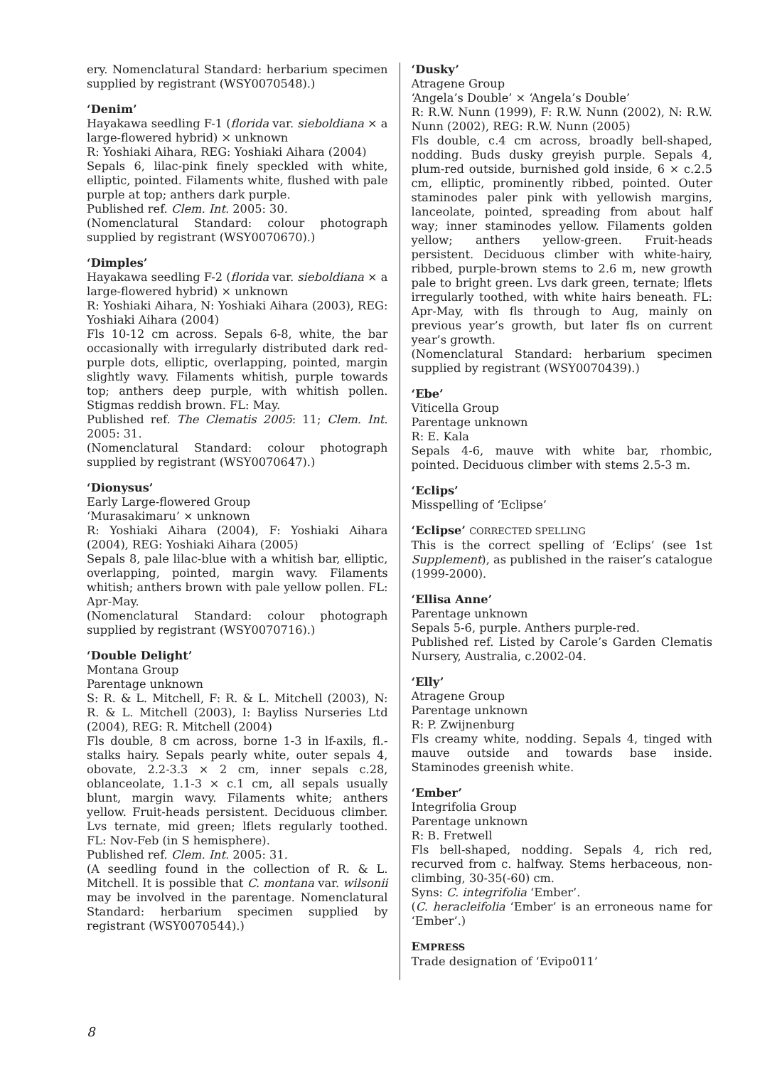ery. Nomenclatural Standard: herbarium specimen supplied by registrant (WSY0070548).)
‘Denim’
Hayakawa seedling F-1 (florida var. sieboldiana × a large-flowered hybrid) × unknown
R: Yoshiaki Aihara, REG: Yoshiaki Aihara (2004)
Sepals 6, lilac-pink finely speckled with white, elliptic, pointed. Filaments white, flushed with pale purple at top; anthers dark purple.
Published ref. Clem. Int. 2005: 30.
(Nomenclatural Standard: colour photograph supplied by registrant (WSY0070670).)
‘Dimples’
Hayakawa seedling F-2 (florida var. sieboldiana × a large-flowered hybrid) × unknown
R: Yoshiaki Aihara, N: Yoshiaki Aihara (2003), REG: Yoshiaki Aihara (2004)
Fls 10-12 cm across. Sepals 6-8, white, the bar occasionally with irregularly distributed dark red-purple dots, elliptic, overlapping, pointed, margin slightly wavy. Filaments whitish, purple towards top; anthers deep purple, with whitish pollen. Stigmas reddish brown. FL: May.
Published ref. The Clematis 2005: 11; Clem. Int. 2005: 31.
(Nomenclatural Standard: colour photograph supplied by registrant (WSY0070647).)
‘Dionysus’
Early Large-flowered Group
‘Murasakimaru’ × unknown
R: Yoshiaki Aihara (2004), F: Yoshiaki Aihara (2004), REG: Yoshiaki Aihara (2005)
Sepals 8, pale lilac-blue with a whitish bar, elliptic, overlapping, pointed, margin wavy. Filaments whitish; anthers brown with pale yellow pollen. FL: Apr-May.
(Nomenclatural Standard: colour photograph supplied by registrant (WSY0070716).)
‘Double Delight’
Montana Group
Parentage unknown
S: R. & L. Mitchell, F: R. & L. Mitchell (2003), N: R. & L. Mitchell (2003), I: Bayliss Nurseries Ltd (2004), REG: R. Mitchell (2004)
Fls double, 8 cm across, borne 1-3 in lf-axils, fl.-stalks hairy. Sepals pearly white, outer sepals 4, obovate, 2.2-3.3 × 2 cm, inner sepals c.28, oblanceolate, 1.1-3 × c.1 cm, all sepals usually blunt, margin wavy. Filaments white; anthers yellow. Fruit-heads persistent. Deciduous climber. Lvs ternate, mid green; lflets regularly toothed. FL: Nov-Feb (in S hemisphere).
Published ref. Clem. Int. 2005: 31.
(A seedling found in the collection of R. & L. Mitchell. It is possible that C. montana var. wilsonii may be involved in the parentage. Nomenclatural Standard: herbarium specimen supplied by registrant (WSY0070544).)
‘Dusky’
Atragene Group
‘Angela’s Double’ × ‘Angela’s Double’
R: R.W. Nunn (1999), F: R.W. Nunn (2002), N: R.W. Nunn (2002), REG: R.W. Nunn (2005)
Fls double, c.4 cm across, broadly bell-shaped, nodding. Buds dusky greyish purple. Sepals 4, plum-red outside, burnished gold inside, 6 × c.2.5 cm, elliptic, prominently ribbed, pointed. Outer staminodes paler pink with yellowish margins, lanceolate, pointed, spreading from about half way; inner staminodes yellow. Filaments golden yellow; anthers yellow-green. Fruit-heads persistent. Deciduous climber with white-hairy, ribbed, purple-brown stems to 2.6 m, new growth pale to bright green. Lvs dark green, ternate; lflets irregularly toothed, with white hairs beneath. FL: Apr-May, with fls through to Aug, mainly on previous year’s growth, but later fls on current year’s growth.
(Nomenclatural Standard: herbarium specimen supplied by registrant (WSY0070439).)
‘Ebe’
Viticella Group
Parentage unknown
R: E. Kala
Sepals 4-6, mauve with white bar, rhombic, pointed. Deciduous climber with stems 2.5-3 m.
‘Eclips’
Misspelling of ‘Eclipse’
‘Eclipse’ CORRECTED SPELLING
This is the correct spelling of ‘Eclips’ (see 1st Supplement), as published in the raiser’s catalogue (1999-2000).
‘Ellisa Anne’
Parentage unknown
Sepals 5-6, purple. Anthers purple-red.
Published ref. Listed by Carole’s Garden Clematis Nursery, Australia, c.2002-04.
‘Elly’
Atragene Group
Parentage unknown
R: P. Zwijnenburg
Fls creamy white, nodding. Sepals 4, tinged with mauve outside and towards base inside. Staminodes greenish white.
‘Ember’
Integrifolia Group
Parentage unknown
R: B. Fretwell
Fls bell-shaped, nodding. Sepals 4, rich red, recurved from c. halfway. Stems herbaceous, non-climbing, 30-35(-60) cm.
Syns: C. integrifolia ‘Ember’.
(C. heracleifolia ‘Ember’ is an erroneous name for ‘Ember’.)
EMPRESS
Trade designation of ‘Evipo011’
8